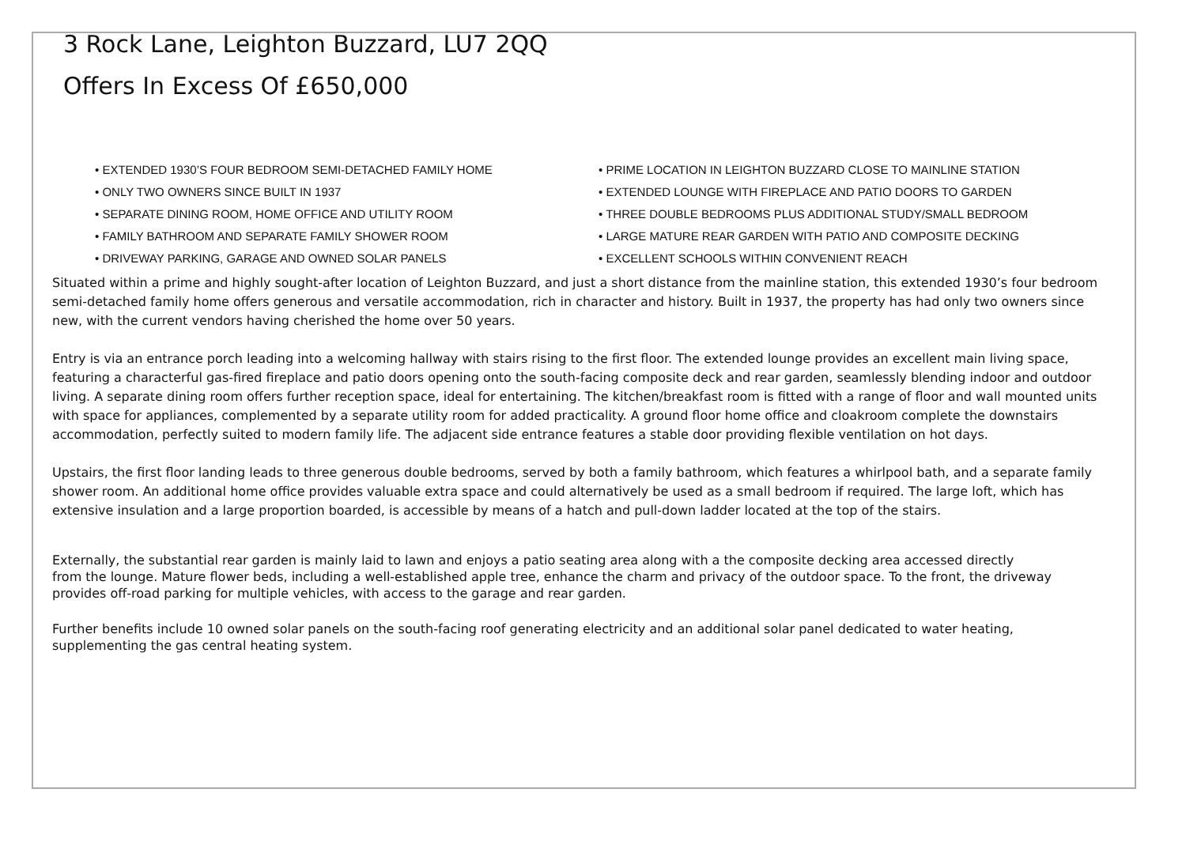3 Rock Lane, Leighton Buzzard, LU7 2QQ
Offers In Excess Of £650,000
• EXTENDED 1930’S FOUR BEDROOM SEMI-DETACHED FAMILY HOME
• ONLY TWO OWNERS SINCE BUILT IN 1937
• SEPARATE DINING ROOM, HOME OFFICE AND UTILITY ROOM
• FAMILY BATHROOM AND SEPARATE FAMILY SHOWER ROOM
• DRIVEWAY PARKING, GARAGE AND OWNED SOLAR PANELS
• PRIME LOCATION IN LEIGHTON BUZZARD CLOSE TO MAINLINE STATION
• EXTENDED LOUNGE WITH FIREPLACE AND PATIO DOORS TO GARDEN
• THREE DOUBLE BEDROOMS PLUS ADDITIONAL STUDY/SMALL BEDROOM
• LARGE MATURE REAR GARDEN WITH PATIO AND COMPOSITE DECKING
• EXCELLENT SCHOOLS WITHIN CONVENIENT REACH
Situated within a prime and highly sought-after location of Leighton Buzzard, and just a short distance from the mainline station, this extended 1930’s four bedroom semi-detached family home offers generous and versatile accommodation, rich in character and history. Built in 1937, the property has had only two owners since new, with the current vendors having cherished the home over 50 years.
Entry is via an entrance porch leading into a welcoming hallway with stairs rising to the first floor. The extended lounge provides an excellent main living space, featuring a characterful gas-fired fireplace and patio doors opening onto the south-facing composite deck and rear garden, seamlessly blending indoor and outdoor living. A separate dining room offers further reception space, ideal for entertaining. The kitchen/breakfast room is fitted with a range of floor and wall mounted units with space for appliances, complemented by a separate utility room for added practicality. A ground floor home office and cloakroom complete the downstairs accommodation, perfectly suited to modern family life. The adjacent side entrance features a stable door providing flexible ventilation on hot days.
Upstairs, the first floor landing leads to three generous double bedrooms, served by both a family bathroom, which features a whirlpool bath, and a separate family shower room. An additional home office provides valuable extra space and could alternatively be used as a small bedroom if required. The large loft, which has extensive insulation and a large proportion boarded, is accessible by means of a hatch and pull-down ladder located at the top of the stairs.
Externally, the substantial rear garden is mainly laid to lawn and enjoys a patio seating area along with a the composite decking area accessed directly
from the lounge. Mature flower beds, including a well-established apple tree, enhance the charm and privacy of the outdoor space. To the front, the driveway provides off-road parking for multiple vehicles, with access to the garage and rear garden.
Further benefits include 10 owned solar panels on the south-facing roof generating electricity and an additional solar panel dedicated to water heating, supplementing the gas central heating system.